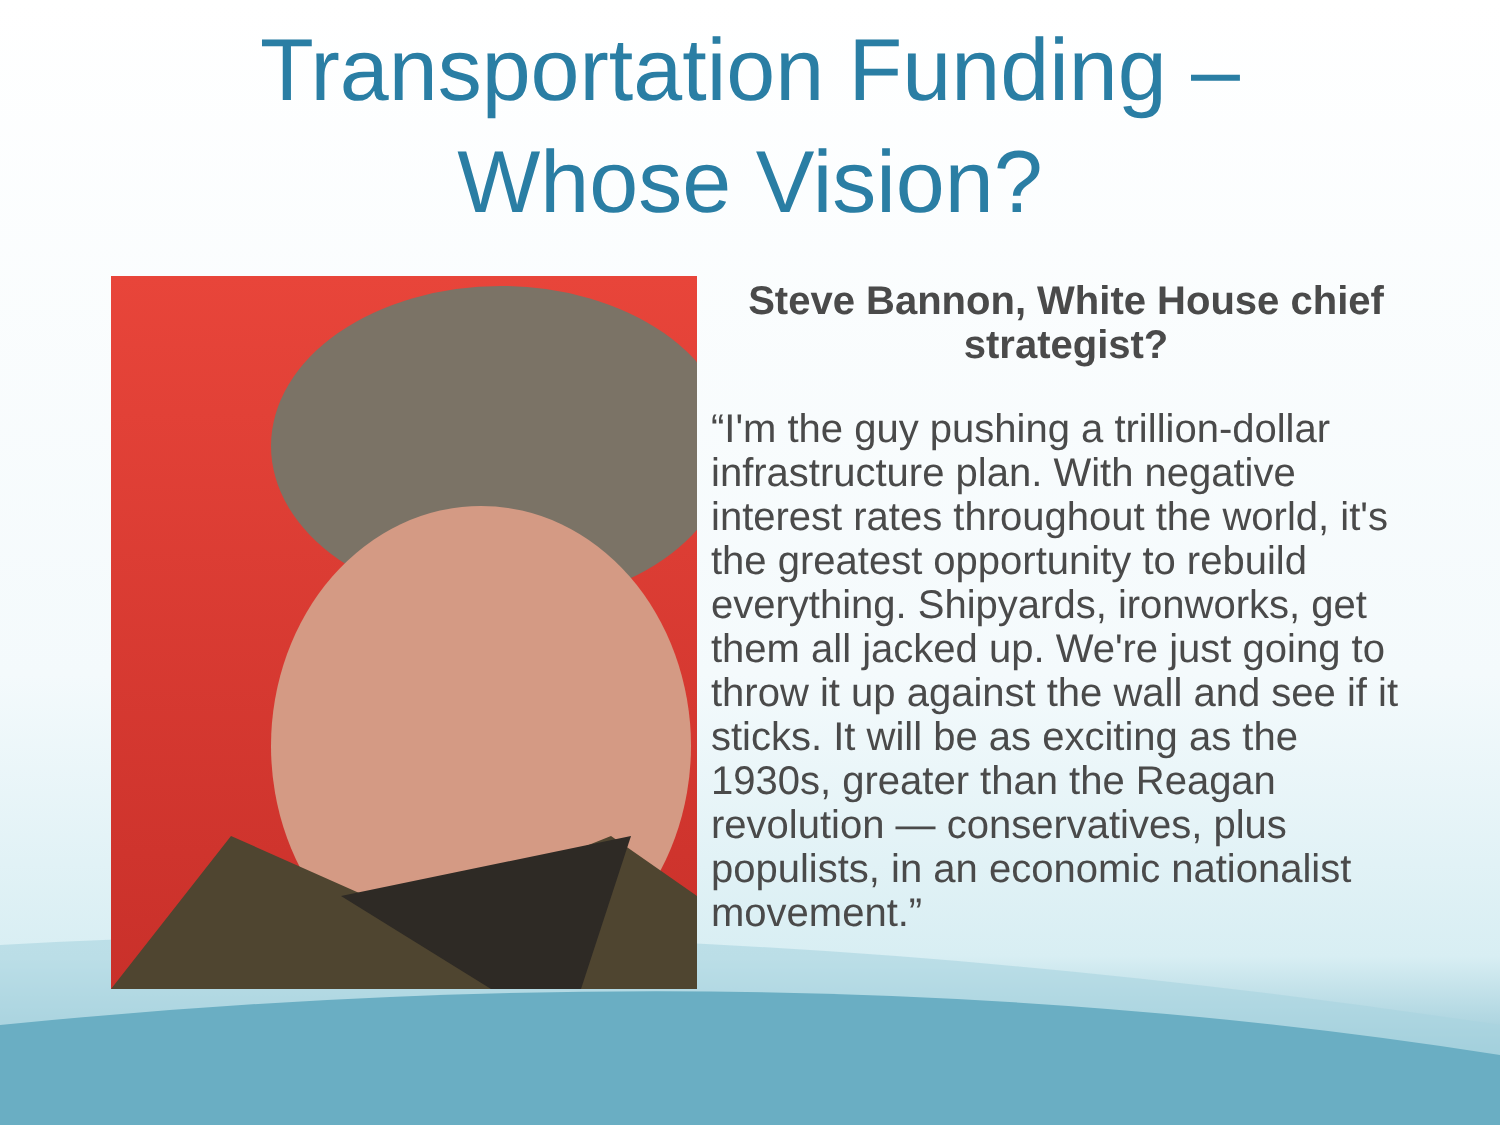Transportation Funding –
Whose Vision?
Steve Bannon, White House chief strategist?
“I'm the guy pushing a trillion-dollar infrastructure plan. With negative interest rates throughout the world, it's the greatest opportunity to rebuild everything. Shipyards, ironworks, get them all jacked up. We're just going to throw it up against the wall and see if it sticks. It will be as exciting as the 1930s, greater than the Reagan revolution — conservatives, plus populists, in an economic nationalist movement.”